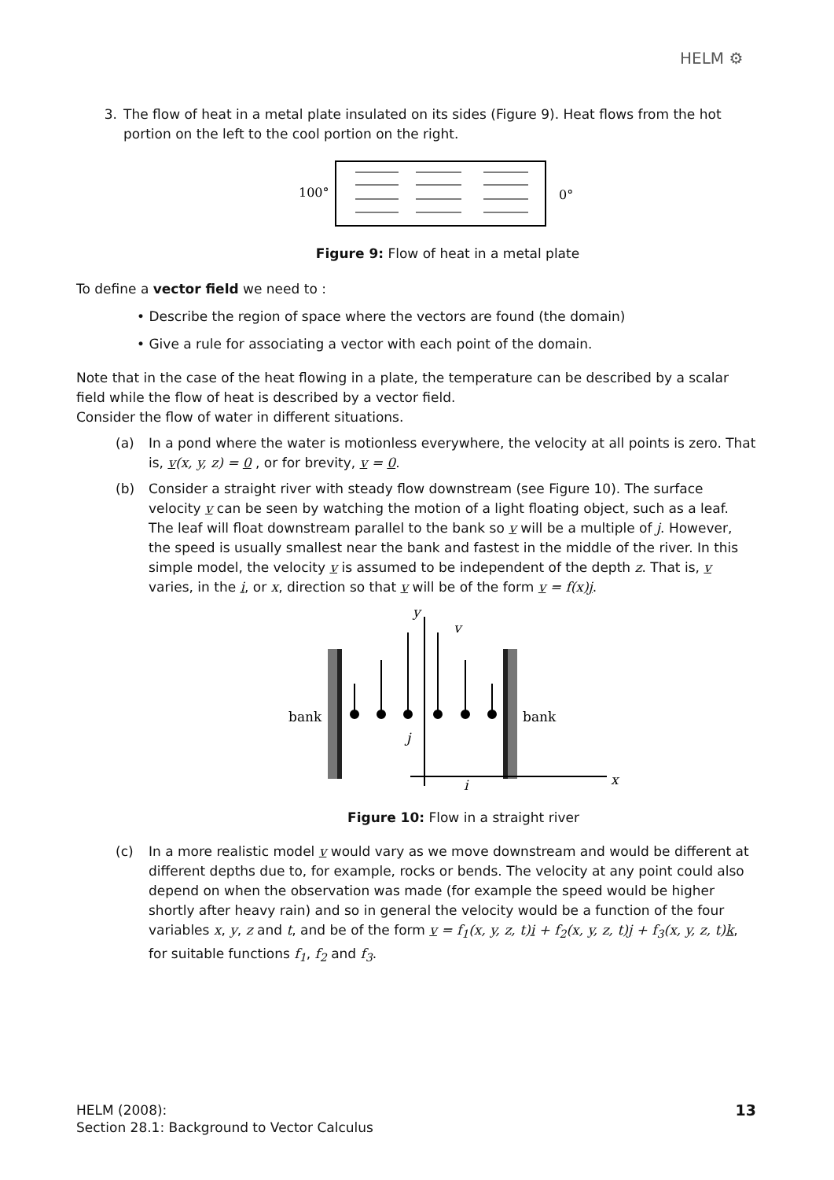HELM ⚙
3. The flow of heat in a metal plate insulated on its sides (Figure 9). Heat flows from the hot portion on the left to the cool portion on the right.
100°
0°
Figure 9: Flow of heat in a metal plate
To define a vector field we need to :
• Describe the region of space where the vectors are found (the domain)
• Give a rule for associating a vector with each point of the domain.
Note that in the case of the heat flowing in a plate, the temperature can be described by a scalar field while the flow of heat is described by a vector field.
Consider the flow of water in different situations.
(a) In a pond where the water is motionless everywhere, the velocity at all points is zero. That is, v(x, y, z) = 0 , or for brevity, v = 0.
(b) Consider a straight river with steady flow downstream (see Figure 10). The surface velocity v can be seen by watching the motion of a light floating object, such as a leaf. The leaf will float downstream parallel to the bank so v will be a multiple of j. However, the speed is usually smallest near the bank and fastest in the middle of the river. In this simple model, the velocity v is assumed to be independent of the depth z. That is, v varies, in the i, or x, direction so that v will be of the form v = f(x)j.
bank
bank
y
x
v
j
i
Figure 10: Flow in a straight river
(c) In a more realistic model v would vary as we move downstream and would be different at different depths due to, for example, rocks or bends. The velocity at any point could also depend on when the observation was made (for example the speed would be higher shortly after heavy rain) and so in general the velocity would be a function of the four variables x, y, z and t, and be of the form v = f<sub>1</sub>(x, y, z, t)i + f<sub>2</sub>(x, y, z, t)j + f<sub>3</sub>(x, y, z, t)k, for suitable functions f<sub>1</sub>, f<sub>2</sub> and f<sub>3</sub>.
HELM (2008):
Section 28.1: Background to Vector Calculus
13